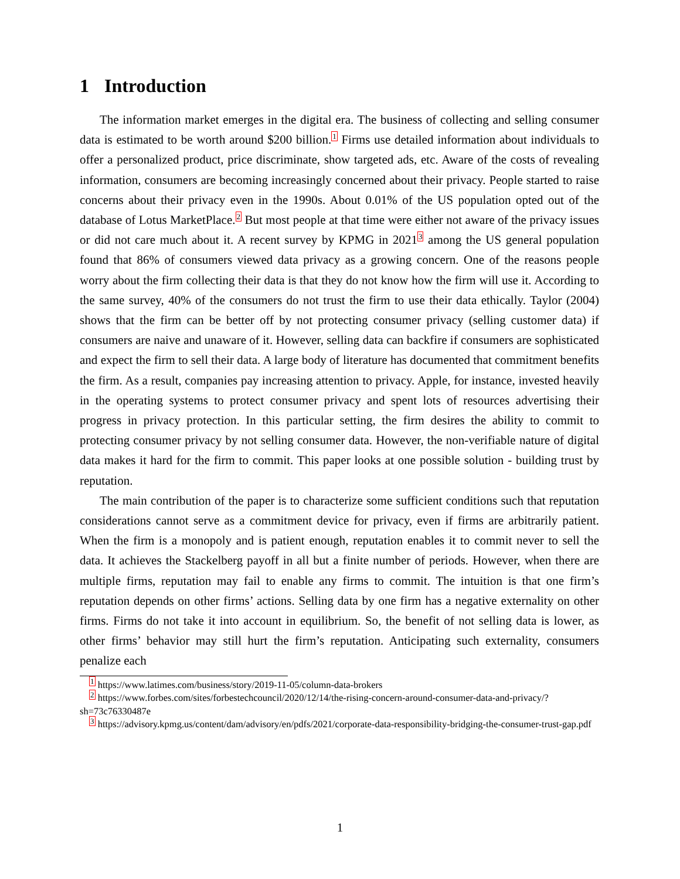1 Introduction
The information market emerges in the digital era. The business of collecting and selling consumer data is estimated to be worth around $200 billion.<sup>1</sup> Firms use detailed information about individuals to offer a personalized product, price discriminate, show targeted ads, etc. Aware of the costs of revealing information, consumers are becoming increasingly concerned about their privacy. People started to raise concerns about their privacy even in the 1990s. About 0.01% of the US population opted out of the database of Lotus MarketPlace.<sup>2</sup> But most people at that time were either not aware of the privacy issues or did not care much about it. A recent survey by KPMG in 2021<sup>3</sup> among the US general population found that 86% of consumers viewed data privacy as a growing concern. One of the reasons people worry about the firm collecting their data is that they do not know how the firm will use it. According to the same survey, 40% of the consumers do not trust the firm to use their data ethically. Taylor (2004) shows that the firm can be better off by not protecting consumer privacy (selling customer data) if consumers are naive and unaware of it. However, selling data can backfire if consumers are sophisticated and expect the firm to sell their data. A large body of literature has documented that commitment benefits the firm. As a result, companies pay increasing attention to privacy. Apple, for instance, invested heavily in the operating systems to protect consumer privacy and spent lots of resources advertising their progress in privacy protection. In this particular setting, the firm desires the ability to commit to protecting consumer privacy by not selling consumer data. However, the non-verifiable nature of digital data makes it hard for the firm to commit. This paper looks at one possible solution - building trust by reputation.
The main contribution of the paper is to characterize some sufficient conditions such that reputation considerations cannot serve as a commitment device for privacy, even if firms are arbitrarily patient. When the firm is a monopoly and is patient enough, reputation enables it to commit never to sell the data. It achieves the Stackelberg payoff in all but a finite number of periods. However, when there are multiple firms, reputation may fail to enable any firms to commit. The intuition is that one firm’s reputation depends on other firms’ actions. Selling data by one firm has a negative externality on other firms. Firms do not take it into account in equilibrium. So, the benefit of not selling data is lower, as other firms’ behavior may still hurt the firm’s reputation. Anticipating such externality, consumers penalize each
<sup>1</sup> https://www.latimes.com/business/story/2019-11-05/column-data-brokers
<sup>2</sup> https://www.forbes.com/sites/forbestechcouncil/2020/12/14/the-rising-concern-around-consumer-data-and-privacy/?sh=73c76330487e
<sup>3</sup> https://advisory.kpmg.us/content/dam/advisory/en/pdfs/2021/corporate-data-responsibility-bridging-the-consumer-trust-gap.pdf
1